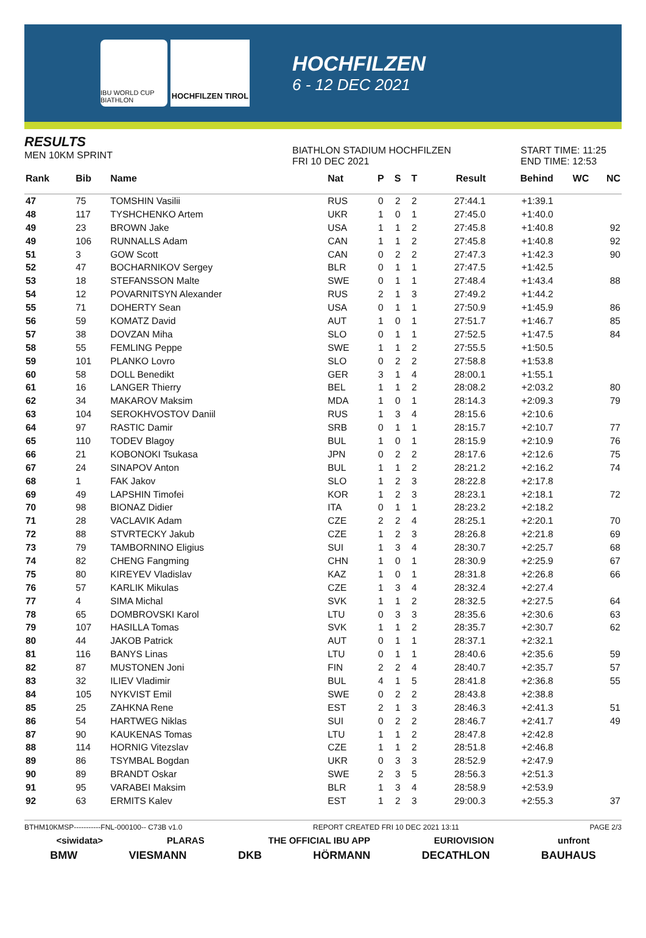IBU WORLD CUP BIATHLON
HOCHFILZEN TIROL
HOCHFILZEN
6 - 12 DEC 2021
RESULTS
MEN 10KM SPRINT
BIATHLON STADIUM HOCHFILZEN
FRI 10 DEC 2021
START TIME: 11:25
END TIME: 12:53
| Rank | Bib | Name | Nat | P | S | T | Result | Behind | WC | NC |
| --- | --- | --- | --- | --- | --- | --- | --- | --- | --- | --- |
| 47 | 75 | TOMSHIN Vasilii | RUS | 0 | 2 | 2 | 27:44.1 | +1:39.1 | | |
| 48 | 117 | TYSHCHENKO Artem | UKR | 1 | 0 | 1 | 27:45.0 | +1:40.0 | | |
| 49 | 23 | BROWN Jake | USA | 1 | 1 | 2 | 27:45.8 | +1:40.8 | | 92 |
| 49 | 106 | RUNNALLS Adam | CAN | 1 | 1 | 2 | 27:45.8 | +1:40.8 | | 92 |
| 51 | 3 | GOW Scott | CAN | 0 | 2 | 2 | 27:47.3 | +1:42.3 | | 90 |
| 52 | 47 | BOCHARNIKOV Sergey | BLR | 0 | 1 | 1 | 27:47.5 | +1:42.5 | | |
| 53 | 18 | STEFANSSON Malte | SWE | 0 | 1 | 1 | 27:48.4 | +1:43.4 | | 88 |
| 54 | 12 | POVARNITSYN Alexander | RUS | 2 | 1 | 3 | 27:49.2 | +1:44.2 | | |
| 55 | 71 | DOHERTY Sean | USA | 0 | 1 | 1 | 27:50.9 | +1:45.9 | | 86 |
| 56 | 59 | KOMATZ David | AUT | 1 | 0 | 1 | 27:51.7 | +1:46.7 | | 85 |
| 57 | 38 | DOVZAN Miha | SLO | 0 | 1 | 1 | 27:52.5 | +1:47.5 | | 84 |
| 58 | 55 | FEMLING Peppe | SWE | 1 | 1 | 2 | 27:55.5 | +1:50.5 | | |
| 59 | 101 | PLANKO Lovro | SLO | 0 | 2 | 2 | 27:58.8 | +1:53.8 | | |
| 60 | 58 | DOLL Benedikt | GER | 3 | 1 | 4 | 28:00.1 | +1:55.1 | | |
| 61 | 16 | LANGER Thierry | BEL | 1 | 1 | 2 | 28:08.2 | +2:03.2 | | 80 |
| 62 | 34 | MAKAROV Maksim | MDA | 1 | 0 | 1 | 28:14.3 | +2:09.3 | | 79 |
| 63 | 104 | SEROKHVOSTOV Daniil | RUS | 1 | 3 | 4 | 28:15.6 | +2:10.6 | | |
| 64 | 97 | RASTIC Damir | SRB | 0 | 1 | 1 | 28:15.7 | +2:10.7 | | 77 |
| 65 | 110 | TODEV Blagoy | BUL | 1 | 0 | 1 | 28:15.9 | +2:10.9 | | 76 |
| 66 | 21 | KOBONOKI Tsukasa | JPN | 0 | 2 | 2 | 28:17.6 | +2:12.6 | | 75 |
| 67 | 24 | SINAPOV Anton | BUL | 1 | 1 | 2 | 28:21.2 | +2:16.2 | | 74 |
| 68 | 1 | FAK Jakov | SLO | 1 | 2 | 3 | 28:22.8 | +2:17.8 | | |
| 69 | 49 | LAPSHIN Timofei | KOR | 1 | 2 | 3 | 28:23.1 | +2:18.1 | | 72 |
| 70 | 98 | BIONAZ Didier | ITA | 0 | 1 | 1 | 28:23.2 | +2:18.2 | | |
| 71 | 28 | VACLAVIK Adam | CZE | 2 | 2 | 4 | 28:25.1 | +2:20.1 | | 70 |
| 72 | 88 | STVRTECKY Jakub | CZE | 1 | 2 | 3 | 28:26.8 | +2:21.8 | | 69 |
| 73 | 79 | TAMBORNINO Eligius | SUI | 1 | 3 | 4 | 28:30.7 | +2:25.7 | | 68 |
| 74 | 82 | CHENG Fangming | CHN | 1 | 0 | 1 | 28:30.9 | +2:25.9 | | 67 |
| 75 | 80 | KIREYEV Vladislav | KAZ | 1 | 0 | 1 | 28:31.8 | +2:26.8 | | 66 |
| 76 | 57 | KARLIK Mikulas | CZE | 1 | 3 | 4 | 28:32.4 | +2:27.4 | | |
| 77 | 4 | SIMA Michal | SVK | 1 | 1 | 2 | 28:32.5 | +2:27.5 | | 64 |
| 78 | 65 | DOMBROVSKI Karol | LTU | 0 | 3 | 3 | 28:35.6 | +2:30.6 | | 63 |
| 79 | 107 | HASILLA Tomas | SVK | 1 | 1 | 2 | 28:35.7 | +2:30.7 | | 62 |
| 80 | 44 | JAKOB Patrick | AUT | 0 | 1 | 1 | 28:37.1 | +2:32.1 | | |
| 81 | 116 | BANYS Linas | LTU | 0 | 1 | 1 | 28:40.6 | +2:35.6 | | 59 |
| 82 | 87 | MUSTONEN Joni | FIN | 2 | 2 | 4 | 28:40.7 | +2:35.7 | | 57 |
| 83 | 32 | ILIEV Vladimir | BUL | 4 | 1 | 5 | 28:41.8 | +2:36.8 | | 55 |
| 84 | 105 | NYKVIST Emil | SWE | 0 | 2 | 2 | 28:43.8 | +2:38.8 | | |
| 85 | 25 | ZAHKNA Rene | EST | 2 | 1 | 3 | 28:46.3 | +2:41.3 | | 51 |
| 86 | 54 | HARTWEG Niklas | SUI | 0 | 2 | 2 | 28:46.7 | +2:41.7 | | 49 |
| 87 | 90 | KAUKENAS Tomas | LTU | 1 | 1 | 2 | 28:47.8 | +2:42.8 | | |
| 88 | 114 | HORNIG Vitezslav | CZE | 1 | 1 | 2 | 28:51.8 | +2:46.8 | | |
| 89 | 86 | TSYMBAL Bogdan | UKR | 0 | 3 | 3 | 28:52.9 | +2:47.9 | | |
| 90 | 89 | BRANDT Oskar | SWE | 2 | 3 | 5 | 28:56.3 | +2:51.3 | | |
| 91 | 95 | VARABEI Maksim | BLR | 1 | 3 | 4 | 28:58.9 | +2:53.9 | | |
| 92 | 63 | ERMITS Kalev | EST | 1 | 2 | 3 | 29:00.3 | +2:55.3 | | 37 |
BTHM10KMSP-----------FNL-000100-- C73B v1.0 REPORT CREATED FRI 10 DEC 2021 13:11 PAGE 2/3
<siwidata> PLARAS THE OFFICIAL IBU APP EURIOVISION unfront
BMW VIESMANN DKB HÖRMANN DECATHLON BAUHAUS